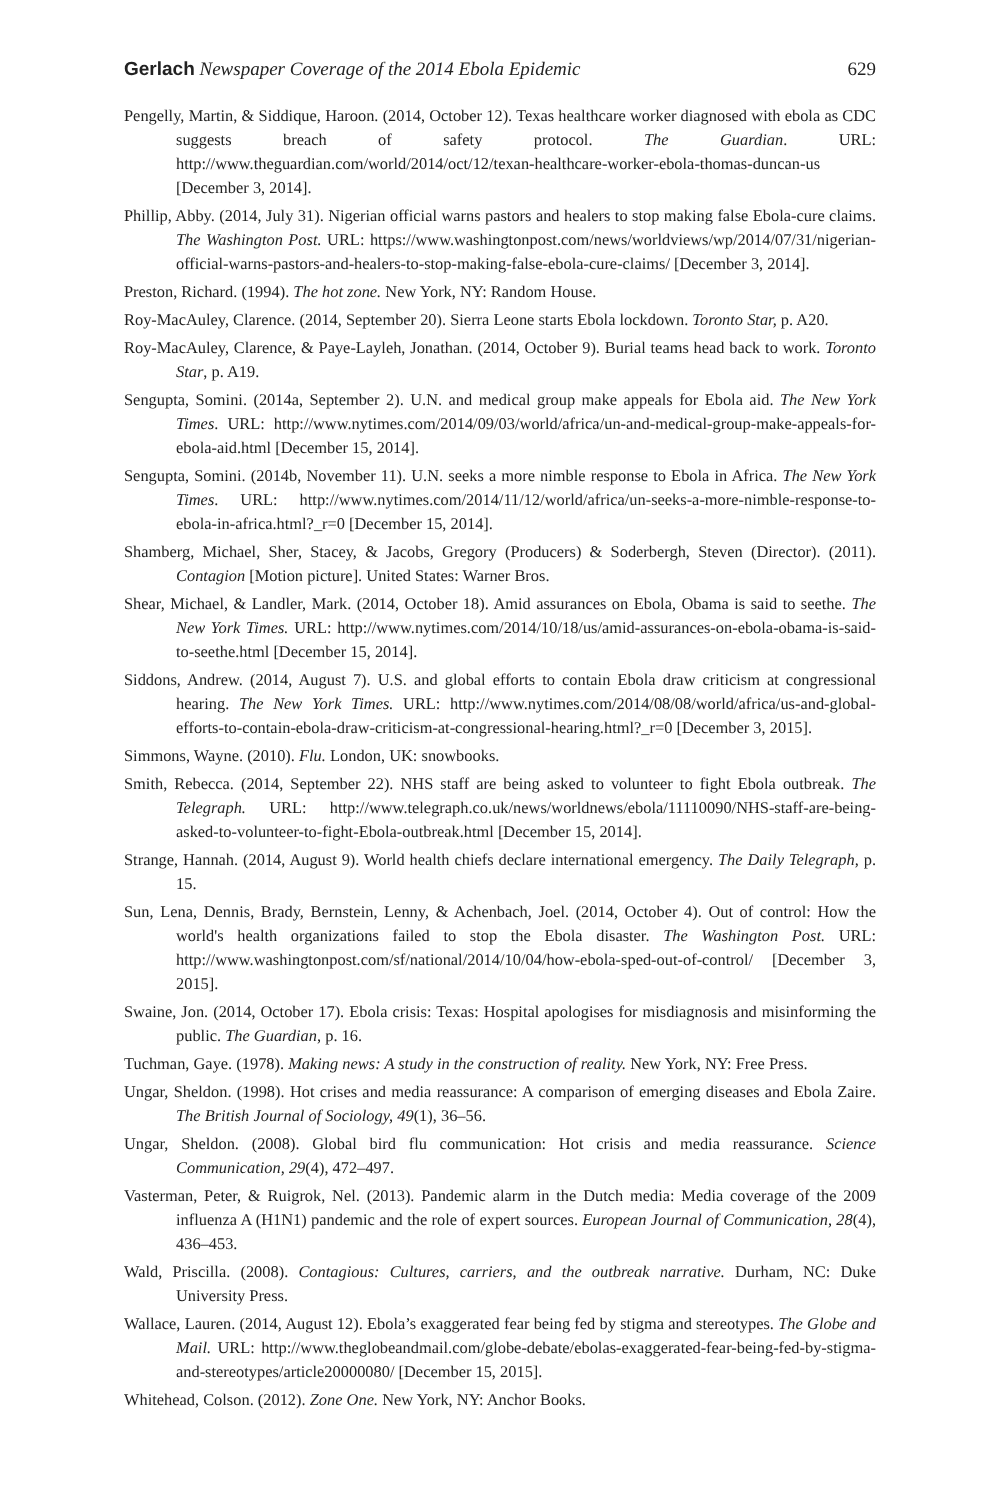Gerlach Newspaper Coverage of the 2014 Ebola Epidemic 629
Pengelly, Martin, & Siddique, Haroon. (2014, October 12). Texas healthcare worker diagnosed with ebola as CDC suggests breach of safety protocol. The Guardian. URL: http://www.theguardian.com/world/2014/oct/12/texan-healthcare-worker-ebola-thomas-duncan-us [December 3, 2014].
Phillip, Abby. (2014, July 31). Nigerian official warns pastors and healers to stop making false Ebola-cure claims. The Washington Post. URL: https://www.washingtonpost.com/news/worldviews/wp/2014/07/31/nigerian-official-warns-pastors-and-healers-to-stop-making-false-ebola-cure-claims/ [December 3, 2014].
Preston, Richard. (1994). The hot zone. New York, NY: Random House.
Roy-MacAuley, Clarence. (2014, September 20). Sierra Leone starts Ebola lockdown. Toronto Star, p. A20.
Roy-MacAuley, Clarence, & Paye-Layleh, Jonathan. (2014, October 9). Burial teams head back to work. Toronto Star, p. A19.
Sengupta, Somini. (2014a, September 2). U.N. and medical group make appeals for Ebola aid. The New York Times. URL: http://www.nytimes.com/2014/09/03/world/africa/un-and-medical-group-make-appeals-for-ebola-aid.html [December 15, 2014].
Sengupta, Somini. (2014b, November 11). U.N. seeks a more nimble response to Ebola in Africa. The New York Times. URL: http://www.nytimes.com/2014/11/12/world/africa/un-seeks-a-more-nimble-response-to-ebola-in-africa.html?_r=0 [December 15, 2014].
Shamberg, Michael, Sher, Stacey, & Jacobs, Gregory (Producers) & Soderbergh, Steven (Director). (2011). Contagion [Motion picture]. United States: Warner Bros.
Shear, Michael, & Landler, Mark. (2014, October 18). Amid assurances on Ebola, Obama is said to seethe. The New York Times. URL: http://www.nytimes.com/2014/10/18/us/amid-assurances-on-ebola-obama-is-said-to-seethe.html [December 15, 2014].
Siddons, Andrew. (2014, August 7). U.S. and global efforts to contain Ebola draw criticism at congressional hearing. The New York Times. URL: http://www.nytimes.com/2014/08/08/world/africa/us-and-global-efforts-to-contain-ebola-draw-criticism-at-congressional-hearing.html?_r=0 [December 3, 2015].
Simmons, Wayne. (2010). Flu. London, UK: snowbooks.
Smith, Rebecca. (2014, September 22). NHS staff are being asked to volunteer to fight Ebola outbreak. The Telegraph. URL: http://www.telegraph.co.uk/news/worldnews/ebola/11110090/NHS-staff-are-being-asked-to-volunteer-to-fight-Ebola-outbreak.html [December 15, 2014].
Strange, Hannah. (2014, August 9). World health chiefs declare international emergency. The Daily Telegraph, p. 15.
Sun, Lena, Dennis, Brady, Bernstein, Lenny, & Achenbach, Joel. (2014, October 4). Out of control: How the world's health organizations failed to stop the Ebola disaster. The Washington Post. URL: http://www.washingtonpost.com/sf/national/2014/10/04/how-ebola-sped-out-of-control/ [December 3, 2015].
Swaine, Jon. (2014, October 17). Ebola crisis: Texas: Hospital apologises for misdiagnosis and misinforming the public. The Guardian, p. 16.
Tuchman, Gaye. (1978). Making news: A study in the construction of reality. New York, NY: Free Press.
Ungar, Sheldon. (1998). Hot crises and media reassurance: A comparison of emerging diseases and Ebola Zaire. The British Journal of Sociology, 49(1), 36–56.
Ungar, Sheldon. (2008). Global bird flu communication: Hot crisis and media reassurance. Science Communication, 29(4), 472–497.
Vasterman, Peter, & Ruigrok, Nel. (2013). Pandemic alarm in the Dutch media: Media coverage of the 2009 influenza A (H1N1) pandemic and the role of expert sources. European Journal of Communication, 28(4), 436–453.
Wald, Priscilla. (2008). Contagious: Cultures, carriers, and the outbreak narrative. Durham, NC: Duke University Press.
Wallace, Lauren. (2014, August 12). Ebola’s exaggerated fear being fed by stigma and stereotypes. The Globe and Mail. URL: http://www.theglobeandmail.com/globe-debate/ebolas-exaggerated-fear-being-fed-by-stigma-and-stereotypes/article20000080/ [December 15, 2015].
Whitehead, Colson. (2012). Zone One. New York, NY: Anchor Books.